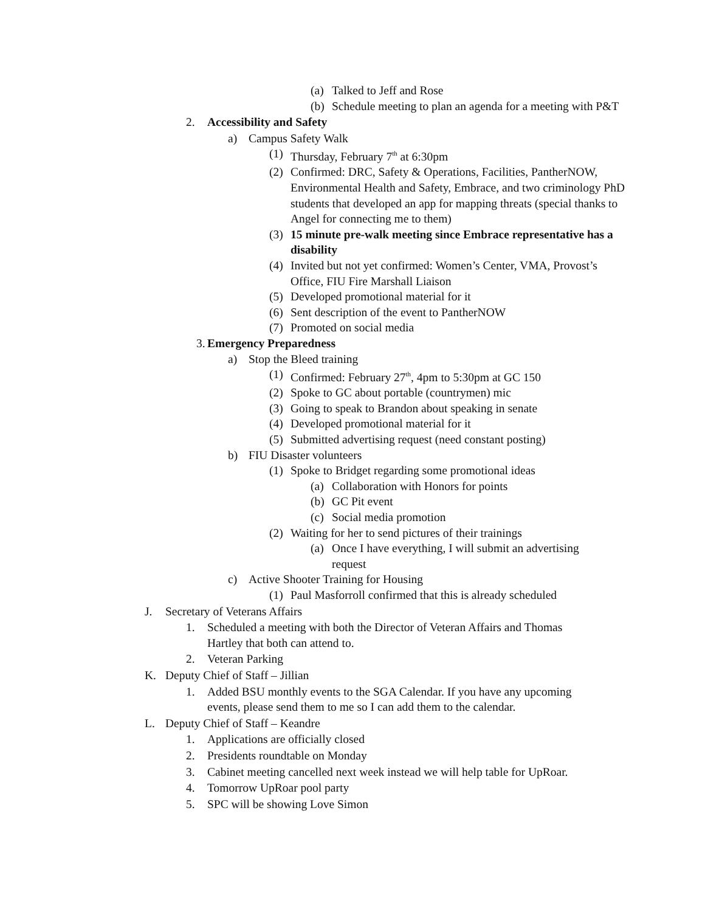(a) Talked to Jeff and Rose
(b) Schedule meeting to plan an agenda for a meeting with P&T
2. Accessibility and Safety
a) Campus Safety Walk
(1) Thursday, February 7<sup>th</sup> at 6:30pm
(2) Confirmed: DRC, Safety & Operations, Facilities, PantherNOW, Environmental Health and Safety, Embrace, and two criminology PhD students that developed an app for mapping threats (special thanks to Angel for connecting me to them)
(3) 15 minute pre-walk meeting since Embrace representative has a disability
(4) Invited but not yet confirmed: Women’s Center, VMA, Provost’s Office, FIU Fire Marshall Liaison
(5) Developed promotional material for it
(6) Sent description of the event to PantherNOW
(7) Promoted on social media
3. Emergency Preparedness
a) Stop the Bleed training
(1) Confirmed: February 27<sup>th</sup>, 4pm to 5:30pm at GC 150
(2) Spoke to GC about portable (countrymen) mic
(3) Going to speak to Brandon about speaking in senate
(4) Developed promotional material for it
(5) Submitted advertising request (need constant posting)
b) FIU Disaster volunteers
(1) Spoke to Bridget regarding some promotional ideas
(a) Collaboration with Honors for points
(b) GC Pit event
(c) Social media promotion
(2) Waiting for her to send pictures of their trainings
(a) Once I have everything, I will submit an advertising request
c) Active Shooter Training for Housing
(1) Paul Masforroll confirmed that this is already scheduled
J. Secretary of Veterans Affairs
1. Scheduled a meeting with both the Director of Veteran Affairs and Thomas Hartley that both can attend to.
2. Veteran Parking
K. Deputy Chief of Staff – Jillian
1. Added BSU monthly events to the SGA Calendar. If you have any upcoming events, please send them to me so I can add them to the calendar.
L. Deputy Chief of Staff – Keandre
1. Applications are officially closed
2. Presidents roundtable on Monday
3. Cabinet meeting cancelled next week instead we will help table for UpRoar.
4. Tomorrow UpRoar pool party
5. SPC will be showing Love Simon